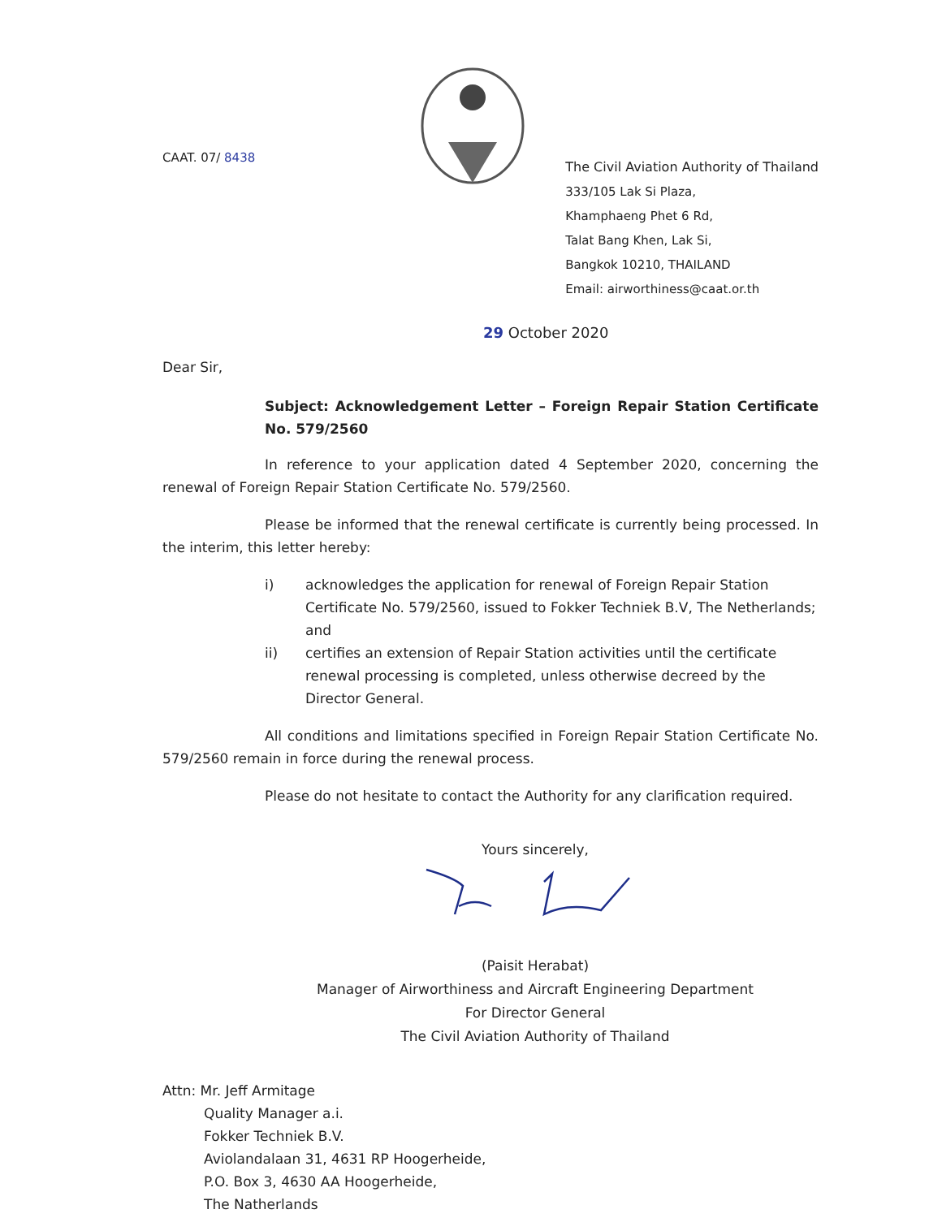CAAT. 07/ 8438
The Civil Aviation Authority of Thailand
333/105 Lak Si Plaza,
Khamphaeng Phet 6 Rd,
Talat Bang Khen, Lak Si,
Bangkok 10210, THAILAND
Email: airworthiness@caat.or.th
29 October 2020
Dear Sir,
Subject: Acknowledgement Letter – Foreign Repair Station Certificate No. 579/2560
In reference to your application dated 4 September 2020, concerning the renewal of Foreign Repair Station Certificate No. 579/2560.
Please be informed that the renewal certificate is currently being processed. In the interim, this letter hereby:
i) acknowledges the application for renewal of Foreign Repair Station Certificate No. 579/2560, issued to Fokker Techniek B.V, The Netherlands; and
ii) certifies an extension of Repair Station activities until the certificate renewal processing is completed, unless otherwise decreed by the Director General.
All conditions and limitations specified in Foreign Repair Station Certificate No. 579/2560 remain in force during the renewal process.
Please do not hesitate to contact the Authority for any clarification required.
Yours sincerely,
(Paisit Herabat)
Manager of Airworthiness and Aircraft Engineering Department
For Director General
The Civil Aviation Authority of Thailand
Attn: Mr. Jeff Armitage
Quality Manager a.i.
Fokker Techniek B.V.
Aviolandalaan 31, 4631 RP Hoogerheide,
P.O. Box 3, 4630 AA Hoogerheide,
The Natherlands